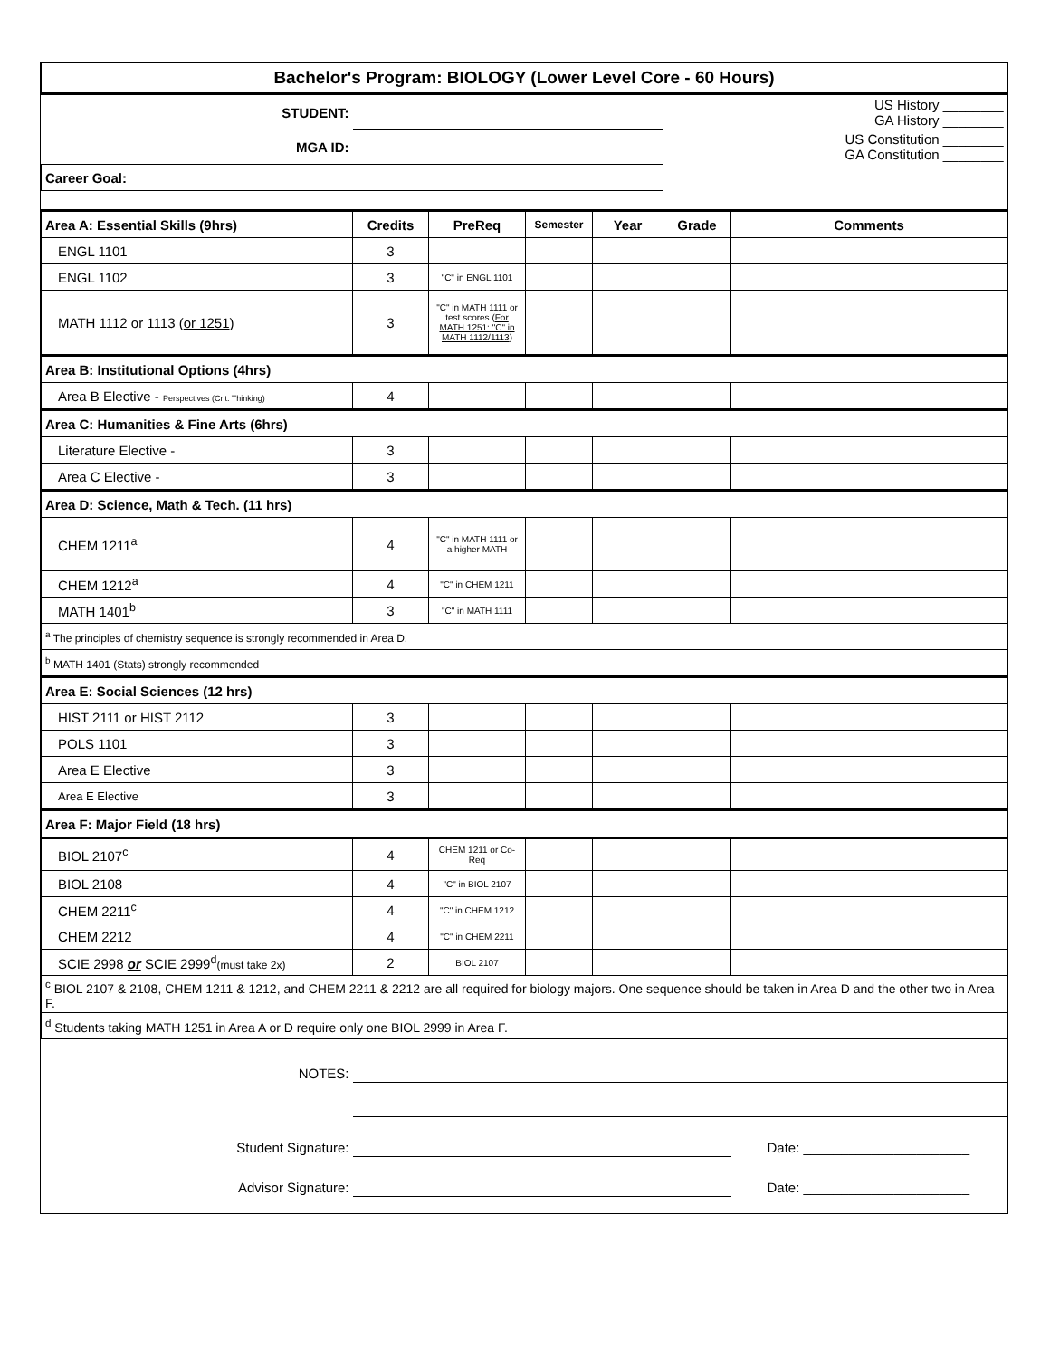| Bachelor's Program: BIOLOGY (Lower Level Core - 60 Hours) | | | | | | |
| STUDENT: | | | | | | US History ________ GA History ________ |
| MGA ID: | | | | | | US Constitution ________ GA Constitution ________ |
| Career Goal: | | | | | | |
| Area A: Essential Skills (9hrs) | Credits | PreReq | Semester | Year | Grade | Comments |
| ENGL 1101 | 3 | | | | | |
| ENGL 1102 | 3 | "C" in ENGL 1101 | | | | |
| MATH 1112 or 1113 ( or 1251 ) | 3 | "C" in MATH 1111 or test scores ( For MATH 1251: "C" in MATH 1112/1113 ) | | | | |
| Area B: Institutional Options (4hrs) | | | | | | |
| Area B Elective - Perspectives (Crit. Thinking) | 4 | | | | | |
| Area C: Humanities & Fine Arts (6hrs) | | | | | | |
| Literature Elective - | 3 | | | | | |
| Area C Elective - | 3 | | | | | |
| Area D: Science, Math & Tech. (11 hrs) | | | | | | |
| CHEM 1211<sup>a</sup> | 4 | "C" in MATH 1111 or a higher MATH | | | | |
| CHEM 1212<sup>a</sup> | 4 | "C" in CHEM 1211 | | | | |
| MATH 1401<sup>b</sup> | 3 | "C" in MATH 1111 | | | | |
| <sup>a</sup> The principles of chemistry sequence is strongly recommended in Area D. | | | | | | |
| <sup>b</sup> MATH 1401 (Stats) strongly recommended | | | | | | |
| Area E: Social Sciences (12 hrs) | | | | | | |
| HIST 2111 or HIST 2112 | 3 | | | | | |
| POLS 1101 | 3 | | | | | |
| Area E Elective | 3 | | | | | |
| Area E Elective | 3 | | | | | |
| Area F: Major Field (18 hrs) | | | | | | |
| BIOL 2107<sup>c</sup> | 4 | CHEM 1211 or Co-Req | | | | |
| BIOL 2108 | 4 | "C" in BIOL 2107 | | | | |
| CHEM 2211<sup>c</sup> | 4 | "C" in CHEM 1212 | | | | |
| CHEM 2212 | 4 | "C" in CHEM 2211 | | | | |
| SCIE 2998 or SCIE 2999<sup>d</sup> (must take 2x) | 2 | BIOL 2107 | | | | |
| <sup>c</sup> BIOL 2107 & 2108, CHEM 1211 & 1212, and CHEM 2211 & 2212 are all required for biology majors. One sequence should be taken in Area D and the other two in Area F. | | | | | | |
| <sup>d</sup> Students taking MATH 1251 in Area A or D require only one BIOL 2999 in Area F. | | | | | | |
| NOTES: | | | | | | |
| Student Signature: | | | | | | Date: ______________________ |
| Advisor Signature: | | | | | | Date: ______________________ |